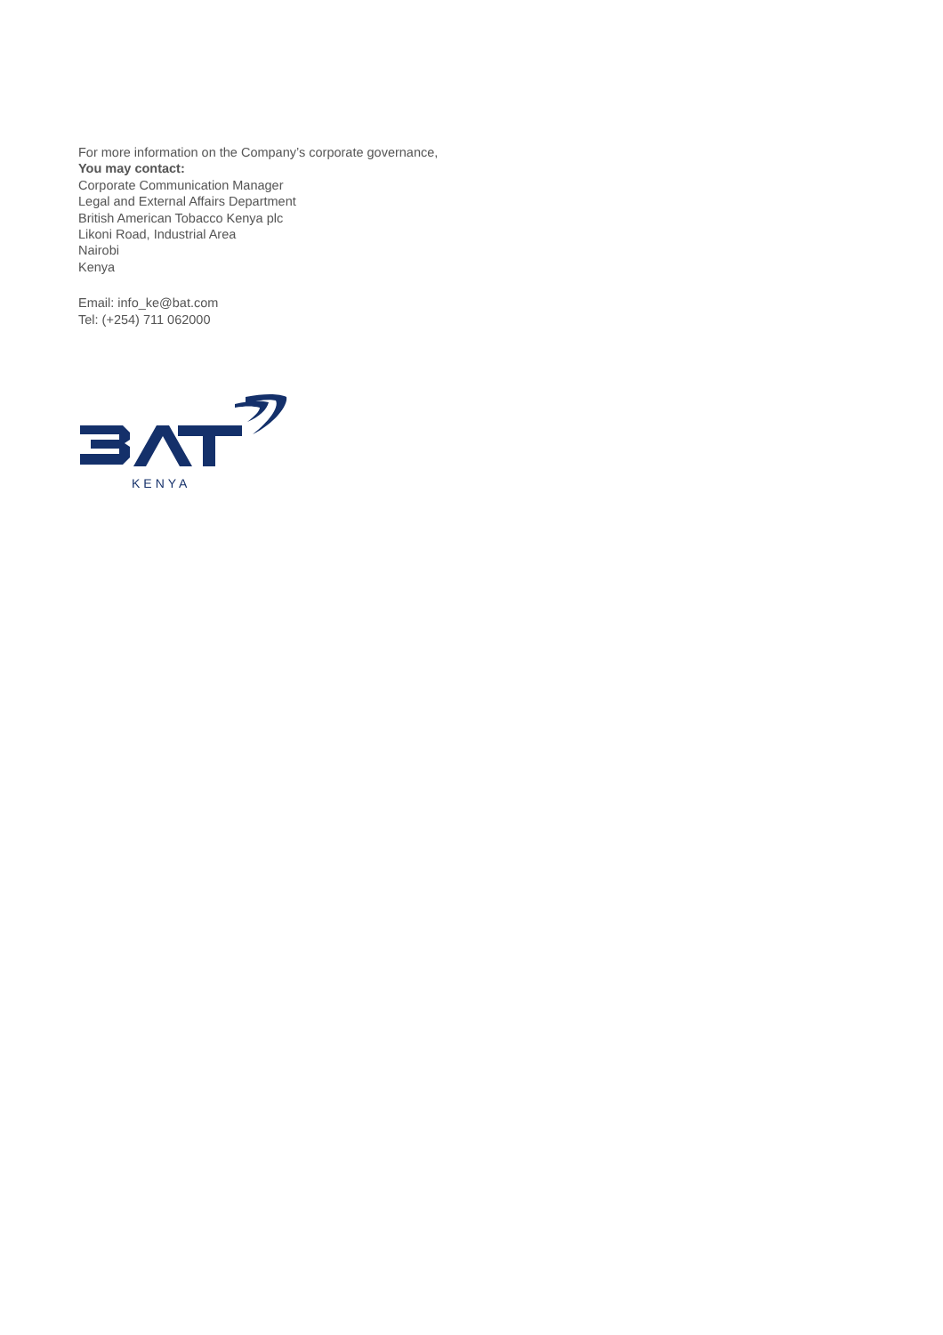For more information on the Company’s corporate governance,
You may contact:
Corporate Communication Manager
Legal and External Affairs Department
British American Tobacco Kenya plc
Likoni Road, Industrial Area
Nairobi
Kenya
Email: info_ke@bat.com
Tel: (+254) 711 062000
KENYA